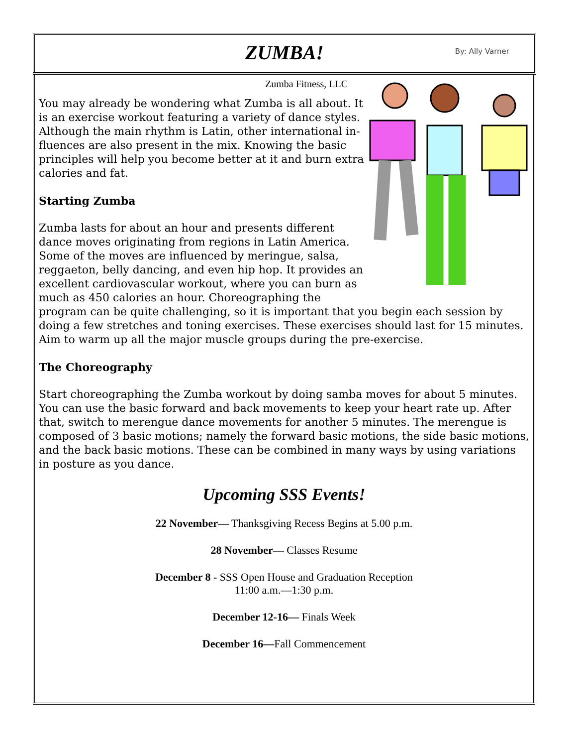ZUMBA!
By: Ally Varner
Zumba Fitness, LLC
You may already be wondering what Zumba is all about. It is an exercise workout featuring a variety of dance styles. Although the main rhythm is Latin, other international in-fluences are also present in the mix. Knowing the basic principles will help you become better at it and burn extra calories and fat.
Starting Zumba
Zumba lasts for about an hour and presents different dance moves originating from regions in Latin America. Some of the moves are influenced by meringue, salsa, reggaeton, belly dancing, and even hip hop. It provides an excellent cardiovascular workout, where you can burn as much as 450 calories an hour. Choreographing the program can be quite challenging, so it is important that you begin each session by doing a few stretches and toning exercises. These exercises should last for 15 minutes. Aim to warm up all the major muscle groups during the pre-exercise.
The Choreography
Start choreographing the Zumba workout by doing samba moves for about 5 minutes. You can use the basic forward and back movements to keep your heart rate up. After that, switch to merengue dance movements for another 5 minutes. The merengue is composed of 3 basic motions; namely the forward basic motions, the side basic motions, and the back basic motions. These can be combined in many ways by using variations in posture as you dance.
Upcoming SSS Events!
22 November— Thanksgiving Recess Begins at 5.00 p.m.
28 November— Classes Resume
December 8 - SSS Open House and Graduation Reception
11:00 a.m.—1:30 p.m.
December 12-16— Finals Week
December 16—Fall Commencement